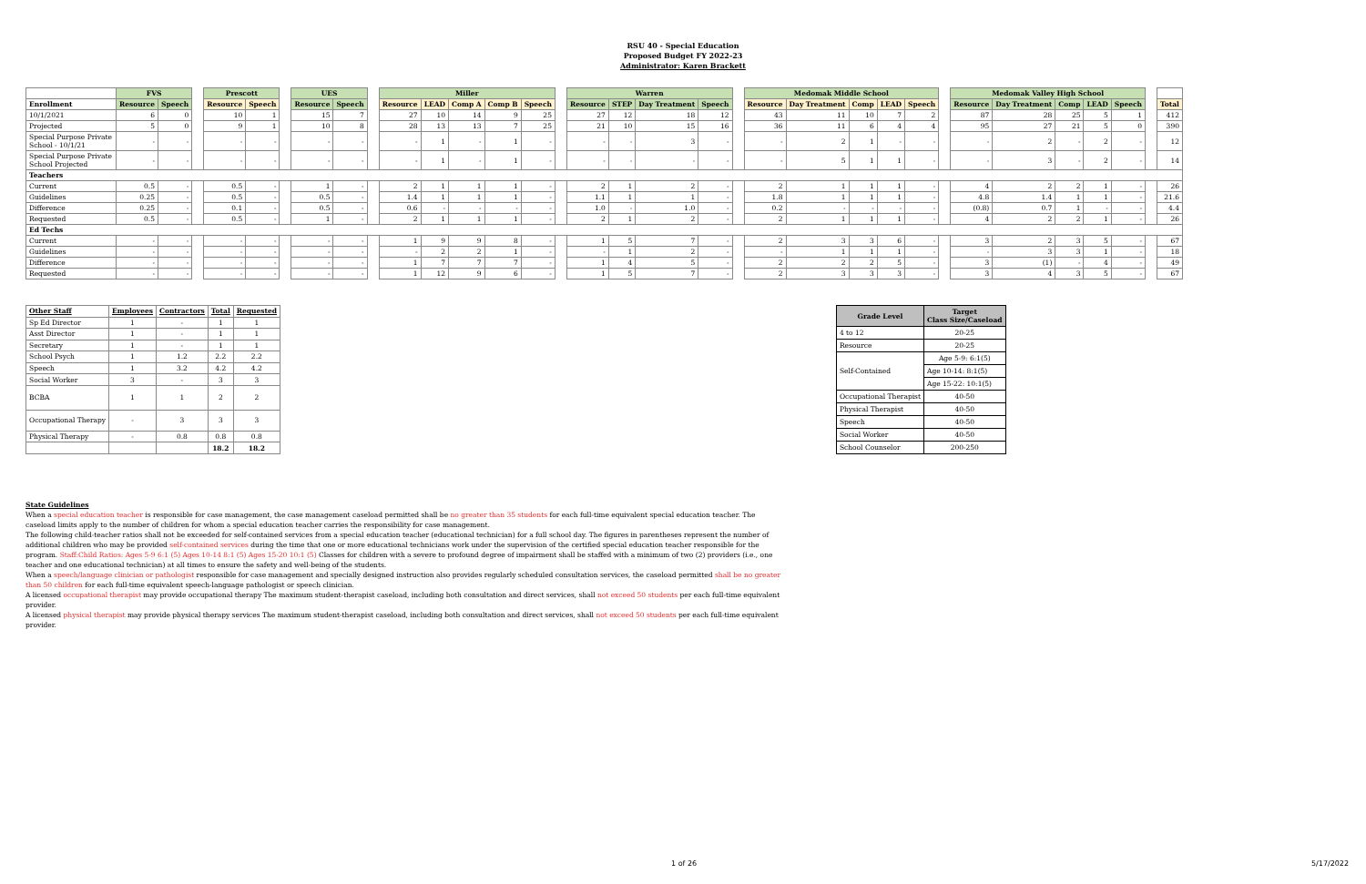RSU 40 - Special Education
Proposed Budget FY 2022-23
Administrator: Karen Brackett
| | FVS | | | Prescott | | | UES | | | Miller | | | | | | Warren | | | | | Medomak Middle School | | | | | | Medomak Valley High School | | | | | | |
| --- | --- | --- | --- | --- | --- | --- | --- | --- | --- | --- | --- | --- | --- | --- | --- | --- | --- | --- | --- | --- | --- | --- | --- | --- | --- | --- | --- | --- | --- | --- | --- | --- | --- |
| Enrollment | Resource | Speech | | Resource | Speech | | Resource | Speech | | Resource | LEAD | Comp A | Comp B | Speech | | Resource | STEP | Day Treatment | Speech | | Resource | Day Treatment | Comp | LEAD | Speech | | Resource | Day Treatment | Comp | LEAD | Speech | | Total |
| 10/1/2021 | 6 | 0 | | 10 | 1 | | 15 | 7 | | 27 | 10 | 14 | 9 | 25 | | 27 | 12 | 18 | 12 | | 43 | 11 | 10 | 7 | 2 | | 87 | 28 | 25 | 5 | 1 | | 412 |
| Projected | 5 | 0 | | 9 | 1 | | 10 | 8 | | 28 | 13 | 13 | 7 | 25 | | 21 | 10 | 15 | 16 | | 36 | 11 | 6 | 4 | 4 | | 95 | 27 | 21 | 5 | 0 | | 390 |
| Special Purpose Private School - 10/1/21 | - | - | | - | - | | - | - | | - | 1 | - | 1 | - | | - | - | 3 | - | | - | 2 | 1 | - | - | | - | 2 | - | 2 | - | | 12 |
| Special Purpose Private School Projected | - | - | | - | - | | - | - | | - | 1 | - | 1 | - | | - | - | - | - | | - | 5 | 1 | 1 | - | | - | 3 | - | 2 | - | | 14 |
| Teachers | | | | | | | | | | | | | | | | | | | | | | | | | | | | | | | | | |
| Current | 0.5 | - | | 0.5 | - | | 1 | - | | 2 | 1 | 1 | 1 | - | | 2 | 1 | 2 | - | | 2 | 1 | 1 | 1 | - | | 4 | 2 | 2 | 1 | - | | 26 |
| Guidelines | 0.25 | - | | 0.5 | - | | 0.5 | - | | 1.4 | 1 | 1 | 1 | - | | 1.1 | 1 | 1 | - | | 1.8 | 1 | 1 | 1 | - | | 4.8 | 1.4 | 1 | 1 | - | | 21.6 |
| Difference | 0.25 | - | | 0.1 | - | | 0.5 | - | | 0.6 | - | - | - | - | | 1.0 | - | 1.0 | - | | 0.2 | - | - | - | - | | (0.8) | 0.7 | 1 | - | - | | 4.4 |
| Requested | 0.5 | - | | 0.5 | - | | 1 | - | | 2 | 1 | 1 | 1 | - | | 2 | 1 | 2 | - | | 2 | 1 | 1 | 1 | - | | 4 | 2 | 2 | 1 | - | | 26 |
| Ed Techs | | | | | | | | | | | | | | | | | | | | | | | | | | | | | | | | | |
| Current | - | - | | - | - | | - | - | | 1 | 9 | 9 | 8 | - | | 1 | 5 | 7 | - | | 2 | 3 | 3 | 6 | - | | 3 | 2 | 3 | 5 | - | | 67 |
| Guidelines | - | - | | - | - | | - | - | | - | 2 | 2 | 1 | - | | - | 1 | 2 | - | | - | 1 | 1 | 1 | - | | - | 3 | 3 | 1 | - | | 18 |
| Difference | - | - | | - | - | | - | - | | 1 | 7 | 7 | 7 | - | | 1 | 4 | 5 | - | | 2 | 2 | 2 | 5 | - | | 3 | (1) | - | 4 | - | | 49 |
| Requested | - | - | | - | - | | - | - | | 1 | 12 | 9 | 6 | - | | 1 | 5 | 7 | - | | 2 | 3 | 3 | 3 | - | | 3 | 4 | 3 | 5 | - | | 67 |
| Other Staff | Employees | Contractors | Total | Requested |
| --- | --- | --- | --- | --- |
| Sp Ed Director | 1 | - | 1 | 1 |
| Asst Director | 1 | - | 1 | 1 |
| Secretary | 1 | - | 1 | 1 |
| School Psych | 1 | 1.2 | 2.2 | 2.2 |
| Speech | 1 | 3.2 | 4.2 | 4.2 |
| Social Worker | 3 | - | 3 | 3 |
| BCBA | 1 | 1 | 2 | 2 |
| Occupational Therapy | - | 3 | 3 | 3 |
| Physical Therapy | - | 0.8 | 0.8 | 0.8 |
| | | | 18.2 | 18.2 |
| Grade Level | Target Class Size/Caseload |
| --- | --- |
| 4 to 12 | 20-25 |
| Resource | 20-25 |
| Self-Contained | Age 5-9: 6:1(5) |
| | Age 10-14: 8:1(5) |
| | Age 15-22: 10:1(5) |
| Occupational Therapist | 40-50 |
| Physical Therapist | 40-50 |
| Speech | 40-50 |
| Social Worker | 40-50 |
| School Counselor | 200-250 |
State Guidelines
When a special education teacher is responsible for case management, the case management caseload permitted shall be no greater than 35 students for each full-time equivalent special education teacher. The caseload limits apply to the number of children for whom a special education teacher carries the responsibility for case management.
The following child-teacher ratios shall not be exceeded for self-contained services from a special education teacher (educational technician) for a full school day. The figures in parentheses represent the number of additional children who may be provided self-contained services during the time that one or more educational technicians work under the supervision of the certified special education teacher responsible for the program. Staff:Child Ratios: Ages 5-9 6:1 (5) Ages 10-14 8:1 (5) Ages 15-20 10:1 (5) Classes for children with a severe to profound degree of impairment shall be staffed with a minimum of two (2) providers (i.e., one teacher and one educational technician) at all times to ensure the safety and well-being of the students.
When a speech/language clinician or pathologist responsible for case management and specially designed instruction also provides regularly scheduled consultation services, the caseload permitted shall be no greater than 50 children for each full-time equivalent speech-language pathologist or speech clinician.
A licensed occupational therapist may provide occupational therapy The maximum student-therapist caseload, including both consultation and direct services, shall not exceed 50 students per each full-time equivalent provider.
A licensed physical therapist may provide physical therapy services The maximum student-therapist caseload, including both consultation and direct services, shall not exceed 50 students per each full-time equivalent provider.
1 of 26 5/17/2022